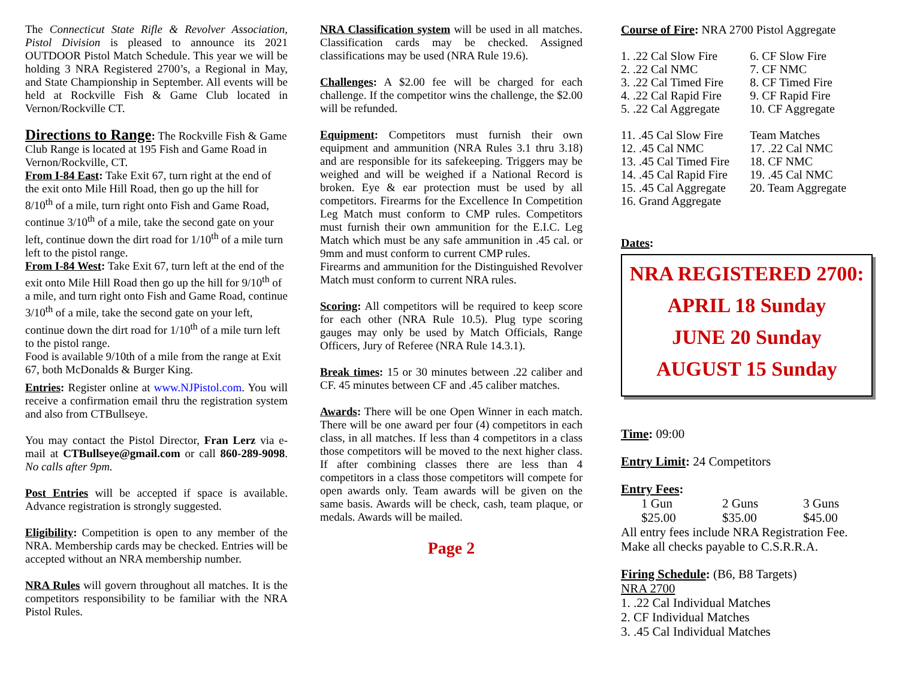The Connecticut State Rifle & Revolver Association, Pistol Division is pleased to announce its 2021 OUTDOOR Pistol Match Schedule. This year we will be holding 3 NRA Registered 2700’s, a Regional in May, and State Championship in September. All events will be held at Rockville Fish & Game Club located in Vernon/Rockville CT.
Directions to Range: The Rockville Fish & Game Club Range is located at 195 Fish and Game Road in Vernon/Rockville, CT.
From I-84 East: Take Exit 67, turn right at the end of the exit onto Mile Hill Road, then go up the hill for 8/10<sup>th</sup> of a mile, turn right onto Fish and Game Road, continue 3/10<sup>th</sup> of a mile, take the second gate on your left, continue down the dirt road for 1/10<sup>th</sup> of a mile turn left to the pistol range.
From I-84 West: Take Exit 67, turn left at the end of the exit onto Mile Hill Road then go up the hill for 9/10<sup>th</sup> of a mile, and turn right onto Fish and Game Road, continue 3/10<sup>th</sup> of a mile, take the second gate on your left, continue down the dirt road for 1/10<sup>th</sup> of a mile turn left to the pistol range.
Food is available 9/10th of a mile from the range at Exit 67, both McDonalds & Burger King.
Entries: Register online at www.NJPistol.com. You will receive a confirmation email thru the registration system and also from CTBullseye.
You may contact the Pistol Director, Fran Lerz via e-mail at CTBullseye@gmail.com or call 860-289-9098. No calls after 9pm.
Post Entries will be accepted if space is available. Advance registration is strongly suggested.
Eligibility: Competition is open to any member of the NRA. Membership cards may be checked. Entries will be accepted without an NRA membership number.
NRA Rules will govern throughout all matches. It is the competitors responsibility to be familiar with the NRA Pistol Rules.
NRA Classification system will be used in all matches. Classification cards may be checked. Assigned classifications may be used (NRA Rule 19.6).
Challenges: A $2.00 fee will be charged for each challenge. If the competitor wins the challenge, the $2.00 will be refunded.
Equipment: Competitors must furnish their own equipment and ammunition (NRA Rules 3.1 thru 3.18) and are responsible for its safekeeping. Triggers may be weighed and will be weighed if a National Record is broken. Eye & ear protection must be used by all competitors. Firearms for the Excellence In Competition Leg Match must conform to CMP rules. Competitors must furnish their own ammunition for the E.I.C. Leg Match which must be any safe ammunition in .45 cal. or 9mm and must conform to current CMP rules.
Firearms and ammunition for the Distinguished Revolver Match must conform to current NRA rules.
Scoring: All competitors will be required to keep score for each other (NRA Rule 10.5). Plug type scoring gauges may only be used by Match Officials, Range Officers, Jury of Referee (NRA Rule 14.3.1).
Break times: 15 or 30 minutes between .22 caliber and CF. 45 minutes between CF and .45 caliber matches.
Awards: There will be one Open Winner in each match. There will be one award per four (4) competitors in each class, in all matches. If less than 4 competitors in a class those competitors will be moved to the next higher class. If after combining classes there are less than 4 competitors in a class those competitors will compete for open awards only. Team awards will be given on the same basis. Awards will be check, cash, team plaque, or medals. Awards will be mailed.
Page 2
Course of Fire: NRA 2700 Pistol Aggregate
| 1. .22 Cal Slow Fire | 6. CF Slow Fire |
| 2. .22 Cal NMC | 7. CF NMC |
| 3. .22 Cal Timed Fire | 8. CF Timed Fire |
| 4. .22 Cal Rapid Fire | 9. CF Rapid Fire |
| 5. .22 Cal Aggregate | 10. CF Aggregate |
| 11. .45 Cal Slow Fire | Team Matches |
| 12. .45 Cal NMC | 17. .22 Cal NMC |
| 13. .45 Cal Timed Fire | 18. CF NMC |
| 14. .45 Cal Rapid Fire | 19. .45 Cal NMC |
| 15. .45 Cal Aggregate | 20. Team Aggregate |
| 16. Grand Aggregate | |
Dates:
NRA REGISTERED 2700:
APRIL 18 Sunday
JUNE 20 Sunday
AUGUST 15 Sunday
Time: 09:00
Entry Limit: 24 Competitors
Entry Fees:
1 Gun 2 Guns 3 Guns
$25.00 $35.00 $45.00
All entry fees include NRA Registration Fee.
Make all checks payable to C.S.R.R.A.
Firing Schedule: (B6, B8 Targets)
NRA 2700
1. .22 Cal Individual Matches
2. CF Individual Matches
3. .45 Cal Individual Matches